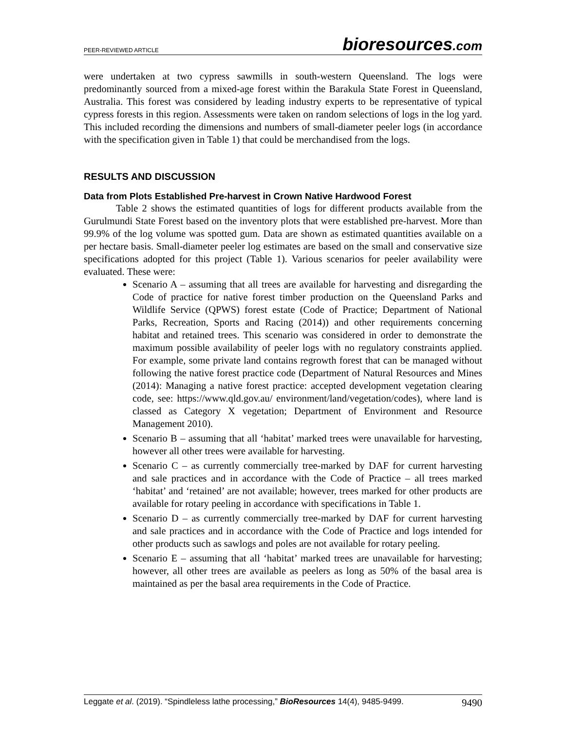PEER-REVIEWED ARTICLE
bioresources.com
were undertaken at two cypress sawmills in south-western Queensland. The logs were predominantly sourced from a mixed-age forest within the Barakula State Forest in Queensland, Australia. This forest was considered by leading industry experts to be representative of typical cypress forests in this region. Assessments were taken on random selections of logs in the log yard. This included recording the dimensions and numbers of small-diameter peeler logs (in accordance with the specification given in Table 1) that could be merchandised from the logs.
RESULTS AND DISCUSSION
Data from Plots Established Pre-harvest in Crown Native Hardwood Forest
Table 2 shows the estimated quantities of logs for different products available from the Gurulmundi State Forest based on the inventory plots that were established pre-harvest. More than 99.9% of the log volume was spotted gum. Data are shown as estimated quantities available on a per hectare basis. Small-diameter peeler log estimates are based on the small and conservative size specifications adopted for this project (Table 1). Various scenarios for peeler availability were evaluated. These were:
Scenario A – assuming that all trees are available for harvesting and disregarding the Code of practice for native forest timber production on the Queensland Parks and Wildlife Service (QPWS) forest estate (Code of Practice; Department of National Parks, Recreation, Sports and Racing (2014)) and other requirements concerning habitat and retained trees. This scenario was considered in order to demonstrate the maximum possible availability of peeler logs with no regulatory constraints applied. For example, some private land contains regrowth forest that can be managed without following the native forest practice code (Department of Natural Resources and Mines (2014): Managing a native forest practice: accepted development vegetation clearing code, see: https://www.qld.gov.au/ environment/land/vegetation/codes), where land is classed as Category X vegetation; Department of Environment and Resource Management 2010).
Scenario B – assuming that all ‘habitat’ marked trees were unavailable for harvesting, however all other trees were available for harvesting.
Scenario C – as currently commercially tree-marked by DAF for current harvesting and sale practices and in accordance with the Code of Practice – all trees marked ‘habitat’ and ‘retained’ are not available; however, trees marked for other products are available for rotary peeling in accordance with specifications in Table 1.
Scenario D – as currently commercially tree-marked by DAF for current harvesting and sale practices and in accordance with the Code of Practice and logs intended for other products such as sawlogs and poles are not available for rotary peeling.
Scenario E – assuming that all ‘habitat’ marked trees are unavailable for harvesting; however, all other trees are available as peelers as long as 50% of the basal area is maintained as per the basal area requirements in the Code of Practice.
Leggate et al. (2019). “Spindleless lathe processing,” BioResources 14(4), 9485-9499. 9490